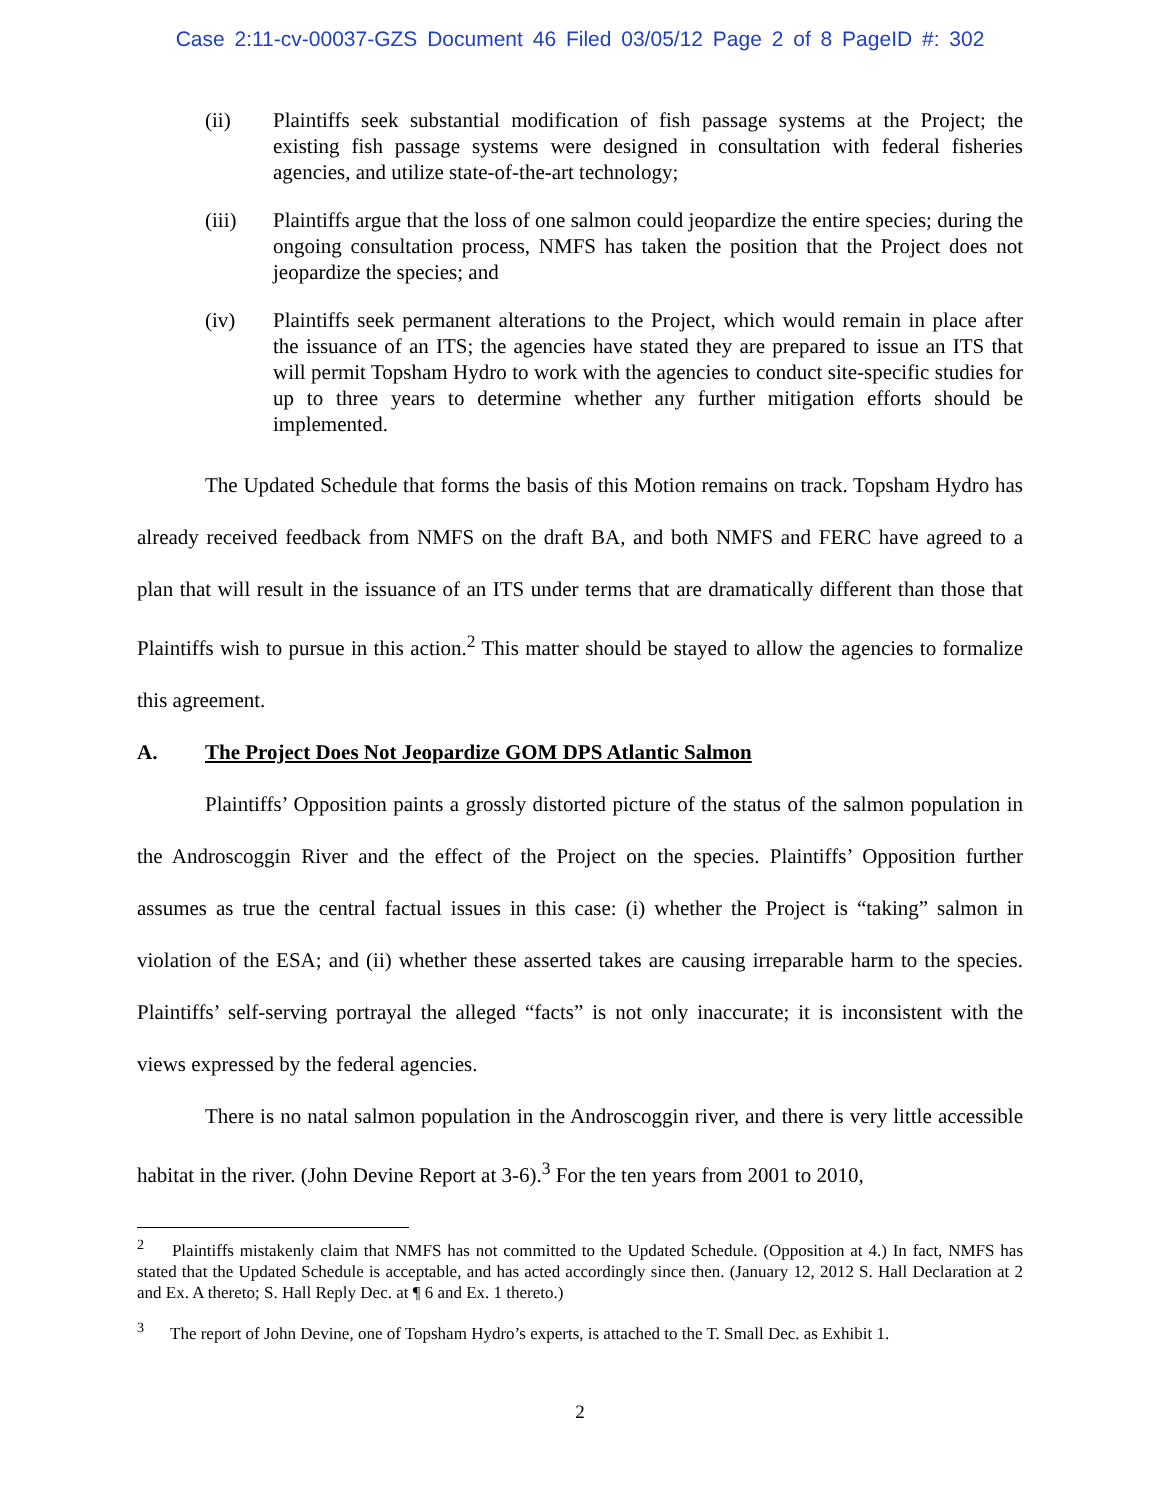Case 2:11-cv-00037-GZS Document 46 Filed 03/05/12 Page 2 of 8 PageID #: 302
(ii) Plaintiffs seek substantial modification of fish passage systems at the Project; the existing fish passage systems were designed in consultation with federal fisheries agencies, and utilize state-of-the-art technology;
(iii) Plaintiffs argue that the loss of one salmon could jeopardize the entire species; during the ongoing consultation process, NMFS has taken the position that the Project does not jeopardize the species; and
(iv) Plaintiffs seek permanent alterations to the Project, which would remain in place after the issuance of an ITS; the agencies have stated they are prepared to issue an ITS that will permit Topsham Hydro to work with the agencies to conduct site-specific studies for up to three years to determine whether any further mitigation efforts should be implemented.
The Updated Schedule that forms the basis of this Motion remains on track. Topsham Hydro has already received feedback from NMFS on the draft BA, and both NMFS and FERC have agreed to a plan that will result in the issuance of an ITS under terms that are dramatically different than those that Plaintiffs wish to pursue in this action.<sup>2</sup> This matter should be stayed to allow the agencies to formalize this agreement.
A. The Project Does Not Jeopardize GOM DPS Atlantic Salmon
Plaintiffs’ Opposition paints a grossly distorted picture of the status of the salmon population in the Androscoggin River and the effect of the Project on the species. Plaintiffs’ Opposition further assumes as true the central factual issues in this case: (i) whether the Project is “taking” salmon in violation of the ESA; and (ii) whether these asserted takes are causing irreparable harm to the species. Plaintiffs’ self-serving portrayal the alleged “facts” is not only inaccurate; it is inconsistent with the views expressed by the federal agencies.
There is no natal salmon population in the Androscoggin river, and there is very little accessible habitat in the river. (John Devine Report at 3-6).<sup>3</sup> For the ten years from 2001 to 2010,
<sup>2</sup> Plaintiffs mistakenly claim that NMFS has not committed to the Updated Schedule. (Opposition at 4.) In fact, NMFS has stated that the Updated Schedule is acceptable, and has acted accordingly since then. (January 12, 2012 S. Hall Declaration at 2 and Ex. A thereto; S. Hall Reply Dec. at ¶ 6 and Ex. 1 thereto.)
<sup>3</sup> The report of John Devine, one of Topsham Hydro’s experts, is attached to the T. Small Dec. as Exhibit 1.
2